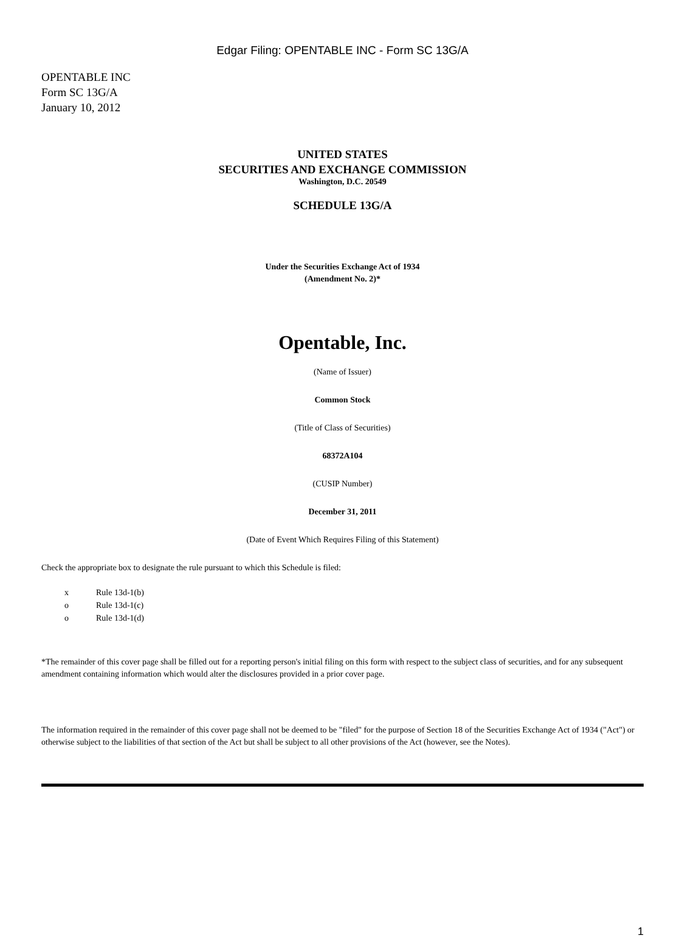Edgar Filing: OPENTABLE INC - Form SC 13G/A
OPENTABLE INC
Form SC 13G/A
January 10, 2012
UNITED STATES
SECURITIES AND EXCHANGE COMMISSION
Washington, D.C. 20549
SCHEDULE 13G/A
Under the Securities Exchange Act of 1934
(Amendment No. 2)*
Opentable, Inc.
(Name of Issuer)
Common Stock
(Title of Class of Securities)
68372A104
(CUSIP Number)
December 31, 2011
(Date of Event Which Requires Filing of this Statement)
Check the appropriate box to designate the rule pursuant to which this Schedule is filed:
x Rule 13d-1(b)
o Rule 13d-1(c)
o Rule 13d-1(d)
*The remainder of this cover page shall be filled out for a reporting person's initial filing on this form with respect to the subject class of securities, and for any subsequent amendment containing information which would alter the disclosures provided in a prior cover page.
The information required in the remainder of this cover page shall not be deemed to be "filed" for the purpose of Section 18 of the Securities Exchange Act of 1934 ("Act") or otherwise subject to the liabilities of that section of the Act but shall be subject to all other provisions of the Act (however, see the Notes).
1